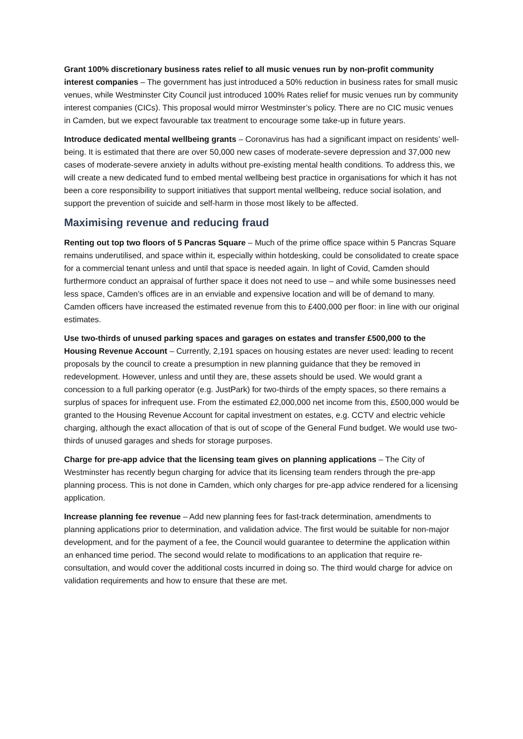Grant 100% discretionary business rates relief to all music venues run by non-profit community interest companies – The government has just introduced a 50% reduction in business rates for small music venues, while Westminster City Council just introduced 100% Rates relief for music venues run by community interest companies (CICs). This proposal would mirror Westminster’s policy. There are no CIC music venues in Camden, but we expect favourable tax treatment to encourage some take-up in future years.
Introduce dedicated mental wellbeing grants – Coronavirus has had a significant impact on residents’ well-being. It is estimated that there are over 50,000 new cases of moderate-severe depression and 37,000 new cases of moderate-severe anxiety in adults without pre-existing mental health conditions. To address this, we will create a new dedicated fund to embed mental wellbeing best practice in organisations for which it has not been a core responsibility to support initiatives that support mental wellbeing, reduce social isolation, and support the prevention of suicide and self-harm in those most likely to be affected.
Maximising revenue and reducing fraud
Renting out top two floors of 5 Pancras Square – Much of the prime office space within 5 Pancras Square remains underutilised, and space within it, especially within hotdesking, could be consolidated to create space for a commercial tenant unless and until that space is needed again. In light of Covid, Camden should furthermore conduct an appraisal of further space it does not need to use – and while some businesses need less space, Camden’s offices are in an enviable and expensive location and will be of demand to many. Camden officers have increased the estimated revenue from this to £400,000 per floor: in line with our original estimates.
Use two-thirds of unused parking spaces and garages on estates and transfer £500,000 to the Housing Revenue Account – Currently, 2,191 spaces on housing estates are never used: leading to recent proposals by the council to create a presumption in new planning guidance that they be removed in redevelopment. However, unless and until they are, these assets should be used. We would grant a concession to a full parking operator (e.g. JustPark) for two-thirds of the empty spaces, so there remains a surplus of spaces for infrequent use. From the estimated £2,000,000 net income from this, £500,000 would be granted to the Housing Revenue Account for capital investment on estates, e.g. CCTV and electric vehicle charging, although the exact allocation of that is out of scope of the General Fund budget. We would use two-thirds of unused garages and sheds for storage purposes.
Charge for pre-app advice that the licensing team gives on planning applications – The City of Westminster has recently begun charging for advice that its licensing team renders through the pre-app planning process. This is not done in Camden, which only charges for pre-app advice rendered for a licensing application.
Increase planning fee revenue – Add new planning fees for fast-track determination, amendments to planning applications prior to determination, and validation advice. The first would be suitable for non-major development, and for the payment of a fee, the Council would guarantee to determine the application within an enhanced time period. The second would relate to modifications to an application that require re-consultation, and would cover the additional costs incurred in doing so. The third would charge for advice on validation requirements and how to ensure that these are met.